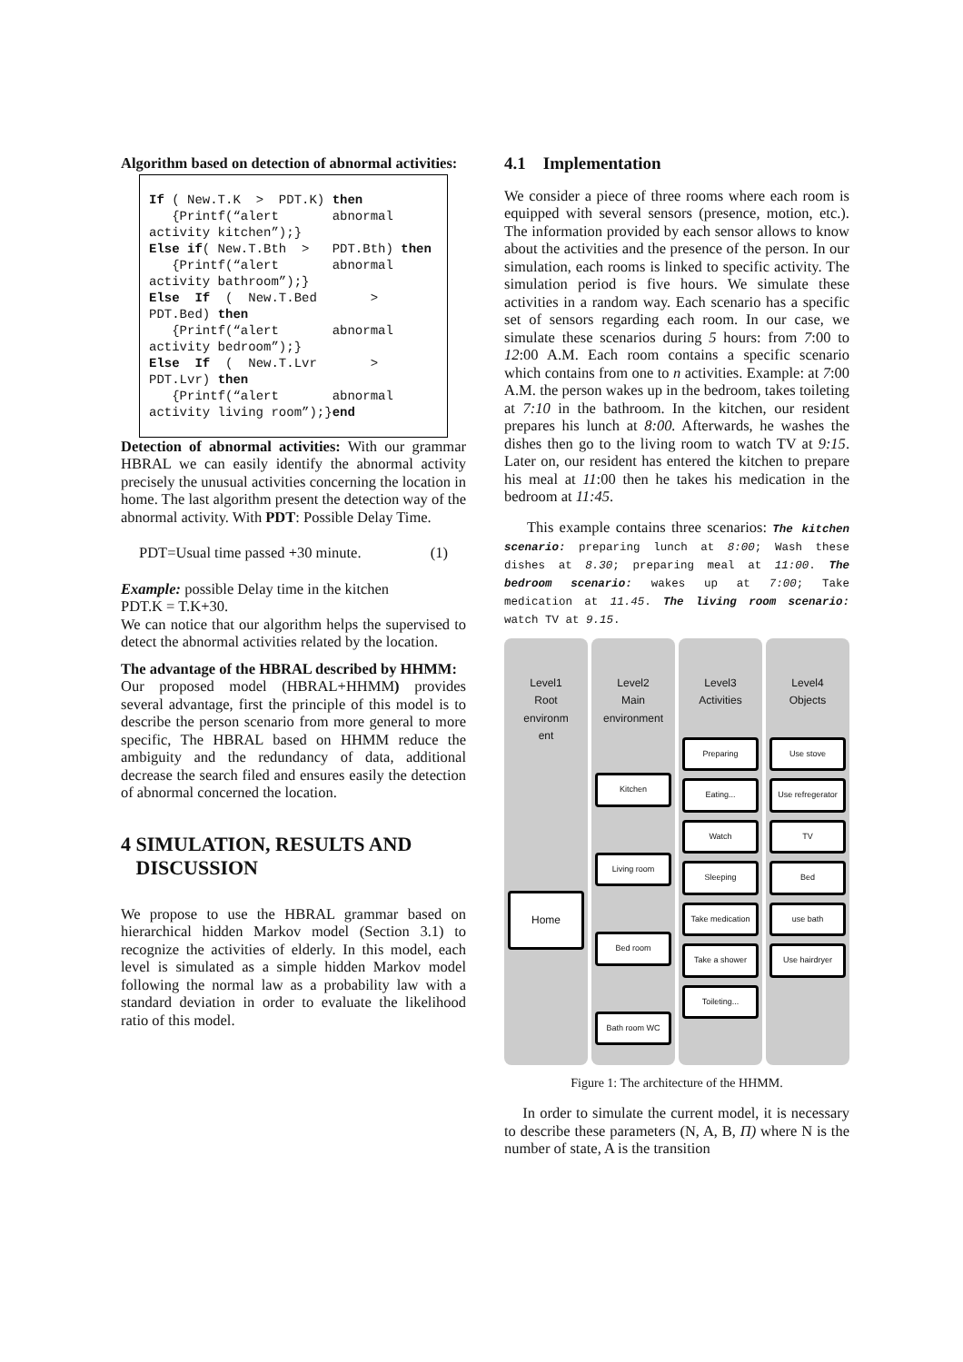Algorithm based on detection of abnormal activities:
If ( New.T.K > PDT.K) then {Printf(“alert abnormal activity kitchen”);} Else if( New.T.Bth > PDT.Bth) then {Printf(“alert abnormal activity bathroom”);} Else If ( New.T.Bed > PDT.Bed) then {Printf(“alert abnormal activity bedroom”);} Else If ( New.T.Lvr > PDT.Lvr) then {Printf(“alert abnormal activity living room”);}end
Detection of abnormal activities: With our grammar HBRAL we can easily identify the abnormal activity precisely the unusual activities concerning the location in home. The last algorithm present the detection way of the abnormal activity. With PDT: Possible Delay Time.
PDT=Usual time passed +30 minute. (1)
Example: possible Delay time in the kitchen
PDT.K = T.K+30.
We can notice that our algorithm helps the supervised to detect the abnormal activities related by the location.
The advantage of the HBRAL described by HHMM:
Our proposed model (HBRAL+HHMM) provides several advantage, first the principle of this model is to describe the person scenario from more general to more specific, The HBRAL based on HHMM reduce the ambiguity and the redundancy of data, additional decrease the search filed and ensures easily the detection of abnormal concerned the location.
4 SIMULATION, RESULTS AND
DISCUSSION
We propose to use the HBRAL grammar based on hierarchical hidden Markov model (Section 3.1) to recognize the activities of elderly. In this model, each level is simulated as a simple hidden Markov model following the normal law as a probability law with a standard deviation in order to evaluate the likelihood ratio of this model.
4.1 Implementation
We consider a piece of three rooms where each room is equipped with several sensors (presence, motion, etc.). The information provided by each sensor allows to know about the activities and the presence of the person. In our simulation, each rooms is linked to specific activity. The simulation period is five hours. We simulate these activities in a random way. Each scenario has a specific set of sensors regarding each room. In our case, we simulate these scenarios during 5 hours: from 7:00 to 12:00 A.M. Each room contains a specific scenario which contains from one to n activities. Example: at 7:00 A.M. the person wakes up in the bedroom, takes toileting at 7:10 in the bathroom. In the kitchen, our resident prepares his lunch at 8:00. Afterwards, he washes the dishes then go to the living room to watch TV at 9:15. Later on, our resident has entered the kitchen to prepare his meal at 11:00 then he takes his medication in the bedroom at 11:45.
This example contains three scenarios: The kitchen scenario: preparing lunch at 8:00; Wash these dishes at 8.30; preparing meal at 11:00. The bedroom scenario: wakes up at 7:00; Take medication at 11.45. The living room scenario: watch TV at 9.15.
Level1
Root
environm
ent
Home
Level2
Main
environment
Kitchen
Living room
Bed room
Bath room WC
Level3
Activities
Preparing
Eating...
Watch
Sleeping
Take medication
Take a shower
Toileting...
Level4
Objects
Use stove
Use refregerator
TV
Bed
use bath
Use hairdryer
Figure 1: The architecture of the HHMM.
In order to simulate the current model, it is necessary to describe these parameters (N, A, B, Π) where N is the number of state, A is the transition